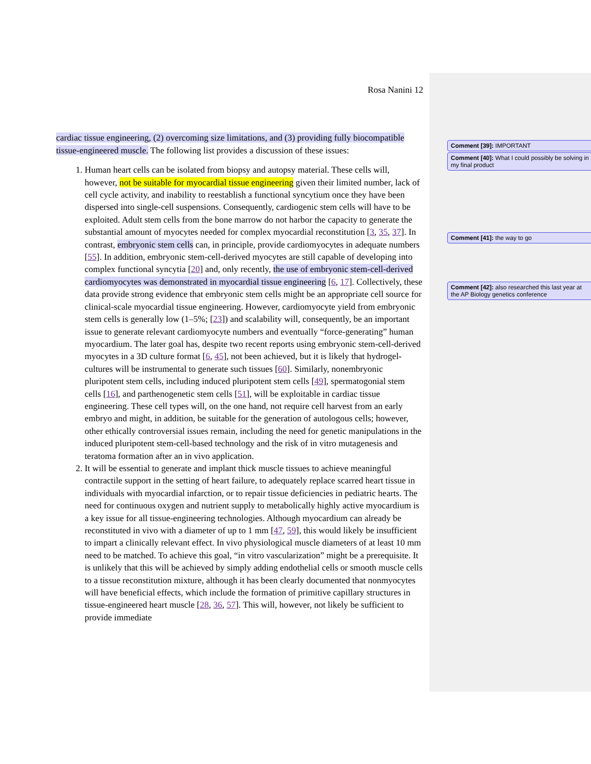Rosa Nanini 12
cardiac tissue engineering, (2) overcoming size limitations, and (3) providing fully biocompatible tissue-engineered muscle. The following list provides a discussion of these issues:
1. Human heart cells can be isolated from biopsy and autopsy material. These cells will, however, not be suitable for myocardial tissue engineering given their limited number, lack of cell cycle activity, and inability to reestablish a functional syncytium once they have been dispersed into single-cell suspensions. Consequently, cardiogenic stem cells will have to be exploited. Adult stem cells from the bone marrow do not harbor the capacity to generate the substantial amount of myocytes needed for complex myocardial reconstitution [3, 35, 37]. In contrast, embryonic stem cells can, in principle, provide cardiomyocytes in adequate numbers [55]. In addition, embryonic stem-cell-derived myocytes are still capable of developing into complex functional syncytia [20] and, only recently, the use of embryonic stem-cell-derived cardiomyocytes was demonstrated in myocardial tissue engineering [6, 17]. Collectively, these data provide strong evidence that embryonic stem cells might be an appropriate cell source for clinical-scale myocardial tissue engineering. However, cardiomyocyte yield from embryonic stem cells is generally low (1–5%; [23]) and scalability will, consequently, be an important issue to generate relevant cardiomyocyte numbers and eventually “force-generating” human myocardium. The later goal has, despite two recent reports using embryonic stem-cell-derived myocytes in a 3D culture format [6, 45], not been achieved, but it is likely that hydrogel-cultures will be instrumental to generate such tissues [60]. Similarly, nonembryonic pluripotent stem cells, including induced pluripotent stem cells [49], spermatogonial stem cells [16], and parthenogenetic stem cells [51], will be exploitable in cardiac tissue engineering. These cell types will, on the one hand, not require cell harvest from an early embryo and might, in addition, be suitable for the generation of autologous cells; however, other ethically controversial issues remain, including the need for genetic manipulations in the induced pluripotent stem-cell-based technology and the risk of in vitro mutagenesis and teratoma formation after an in vivo application.
2. It will be essential to generate and implant thick muscle tissues to achieve meaningful contractile support in the setting of heart failure, to adequately replace scarred heart tissue in individuals with myocardial infarction, or to repair tissue deficiencies in pediatric hearts. The need for continuous oxygen and nutrient supply to metabolically highly active myocardium is a key issue for all tissue-engineering technologies. Although myocardium can already be reconstituted in vivo with a diameter of up to 1 mm [47, 59], this would likely be insufficient to impart a clinically relevant effect. In vivo physiological muscle diameters of at least 10 mm need to be matched. To achieve this goal, “in vitro vascularization” might be a prerequisite. It is unlikely that this will be achieved by simply adding endothelial cells or smooth muscle cells to a tissue reconstitution mixture, although it has been clearly documented that nonmyocytes will have beneficial effects, which include the formation of primitive capillary structures in tissue-engineered heart muscle [28, 36, 57]. This will, however, not likely be sufficient to provide immediate
Comment [39]: IMPORTANT
Comment [40]: What I could possibly be solving in my final product
Comment [41]: the way to go
Comment [42]: also researched this last year at the AP Biology genetics conference